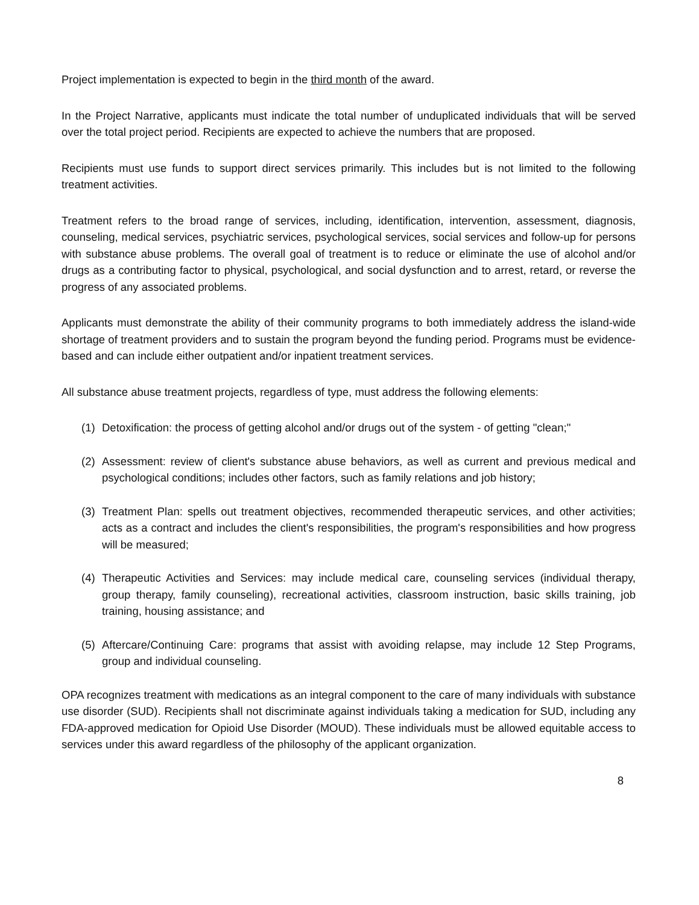Project implementation is expected to begin in the third month of the award.
In the Project Narrative, applicants must indicate the total number of unduplicated individuals that will be served over the total project period. Recipients are expected to achieve the numbers that are proposed.
Recipients must use funds to support direct services primarily. This includes but is not limited to the following treatment activities.
Treatment refers to the broad range of services, including, identification, intervention, assessment, diagnosis, counseling, medical services, psychiatric services, psychological services, social services and follow-up for persons with substance abuse problems. The overall goal of treatment is to reduce or eliminate the use of alcohol and/or drugs as a contributing factor to physical, psychological, and social dysfunction and to arrest, retard, or reverse the progress of any associated problems.
Applicants must demonstrate the ability of their community programs to both immediately address the island-wide shortage of treatment providers and to sustain the program beyond the funding period. Programs must be evidence-based and can include either outpatient and/or inpatient treatment services.
All substance abuse treatment projects, regardless of type, must address the following elements:
(1) Detoxification: the process of getting alcohol and/or drugs out of the system - of getting "clean;"
(2) Assessment: review of client's substance abuse behaviors, as well as current and previous medical and psychological conditions; includes other factors, such as family relations and job history;
(3) Treatment Plan: spells out treatment objectives, recommended therapeutic services, and other activities; acts as a contract and includes the client's responsibilities, the program's responsibilities and how progress will be measured;
(4) Therapeutic Activities and Services: may include medical care, counseling services (individual therapy, group therapy, family counseling), recreational activities, classroom instruction, basic skills training, job training, housing assistance; and
(5) Aftercare/Continuing Care: programs that assist with avoiding relapse, may include 12 Step Programs, group and individual counseling.
OPA recognizes treatment with medications as an integral component to the care of many individuals with substance use disorder (SUD). Recipients shall not discriminate against individuals taking a medication for SUD, including any FDA-approved medication for Opioid Use Disorder (MOUD). These individuals must be allowed equitable access to services under this award regardless of the philosophy of the applicant organization.
8